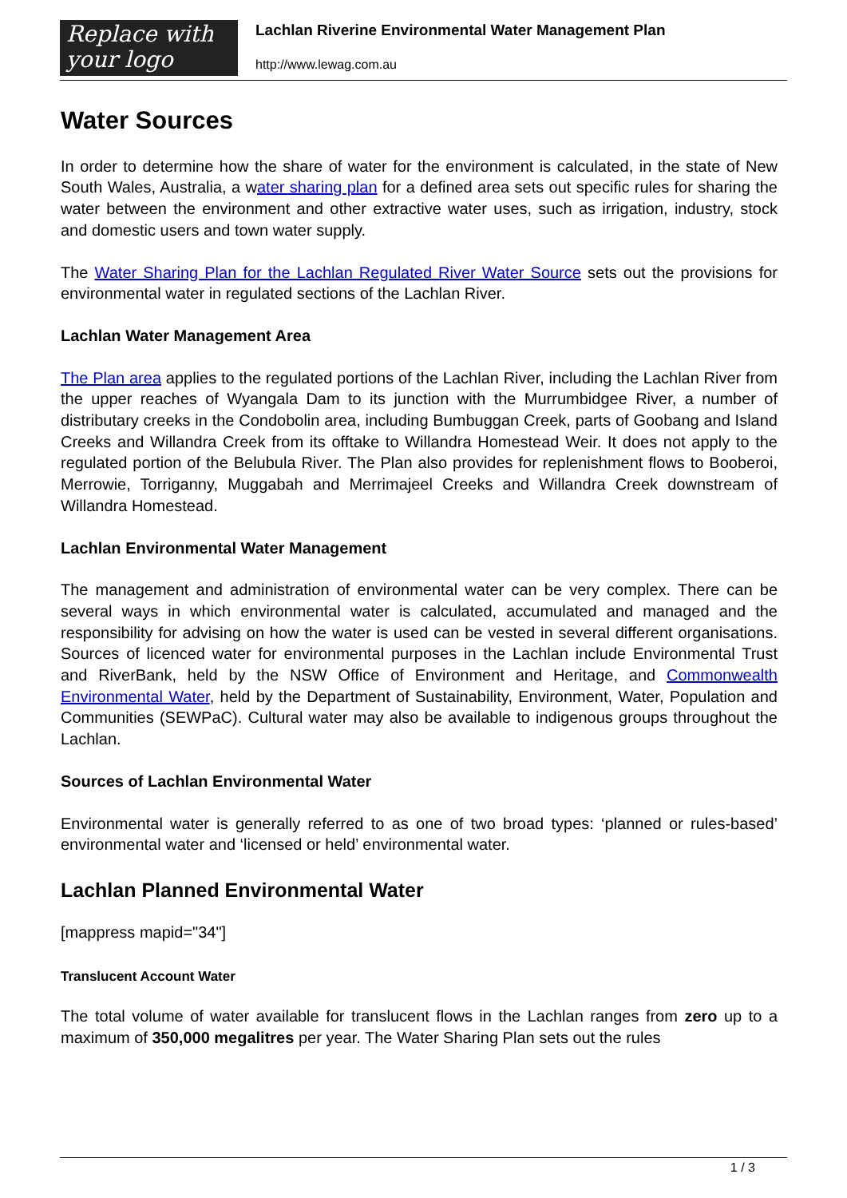Replace with
your logo
Lachlan Riverine Environmental Water Management Plan
http://www.lewag.com.au
Water Sources
In order to determine how the share of water for the environment is calculated, in the state of New South Wales, Australia, a water sharing plan for a defined area sets out specific rules for sharing the water between the environment and other extractive water uses, such as irrigation, industry, stock and domestic users and town water supply.
The Water Sharing Plan for the Lachlan Regulated River Water Source sets out the provisions for environmental water in regulated sections of the Lachlan River.
Lachlan Water Management Area
The Plan area applies to the regulated portions of the Lachlan River, including the Lachlan River from the upper reaches of Wyangala Dam to its junction with the Murrumbidgee River, a number of distributary creeks in the Condobolin area, including Bumbuggan Creek, parts of Goobang and Island Creeks and Willandra Creek from its offtake to Willandra Homestead Weir. It does not apply to the regulated portion of the Belubula River. The Plan also provides for replenishment flows to Booberoi, Merrowie, Torriganny, Muggabah and Merrimajeel Creeks and Willandra Creek downstream of Willandra Homestead.
Lachlan Environmental Water Management
The management and administration of environmental water can be very complex. There can be several ways in which environmental water is calculated, accumulated and managed and the responsibility for advising on how the water is used can be vested in several different organisations. Sources of licenced water for environmental purposes in the Lachlan include Environmental Trust and RiverBank, held by the NSW Office of Environment and Heritage, and Commonwealth Environmental Water, held by the Department of Sustainability, Environment, Water, Population and Communities (SEWPaC). Cultural water may also be available to indigenous groups throughout the Lachlan.
Sources of Lachlan Environmental Water
Environmental water is generally referred to as one of two broad types: ‘planned or rules-based’ environmental water and ‘licensed or held’ environmental water.
Lachlan Planned Environmental Water
[mappress mapid="34"]
Translucent Account Water
The total volume of water available for translucent flows in the Lachlan ranges from zero up to a maximum of 350,000 megalitres per year. The Water Sharing Plan sets out the rules
1 / 3